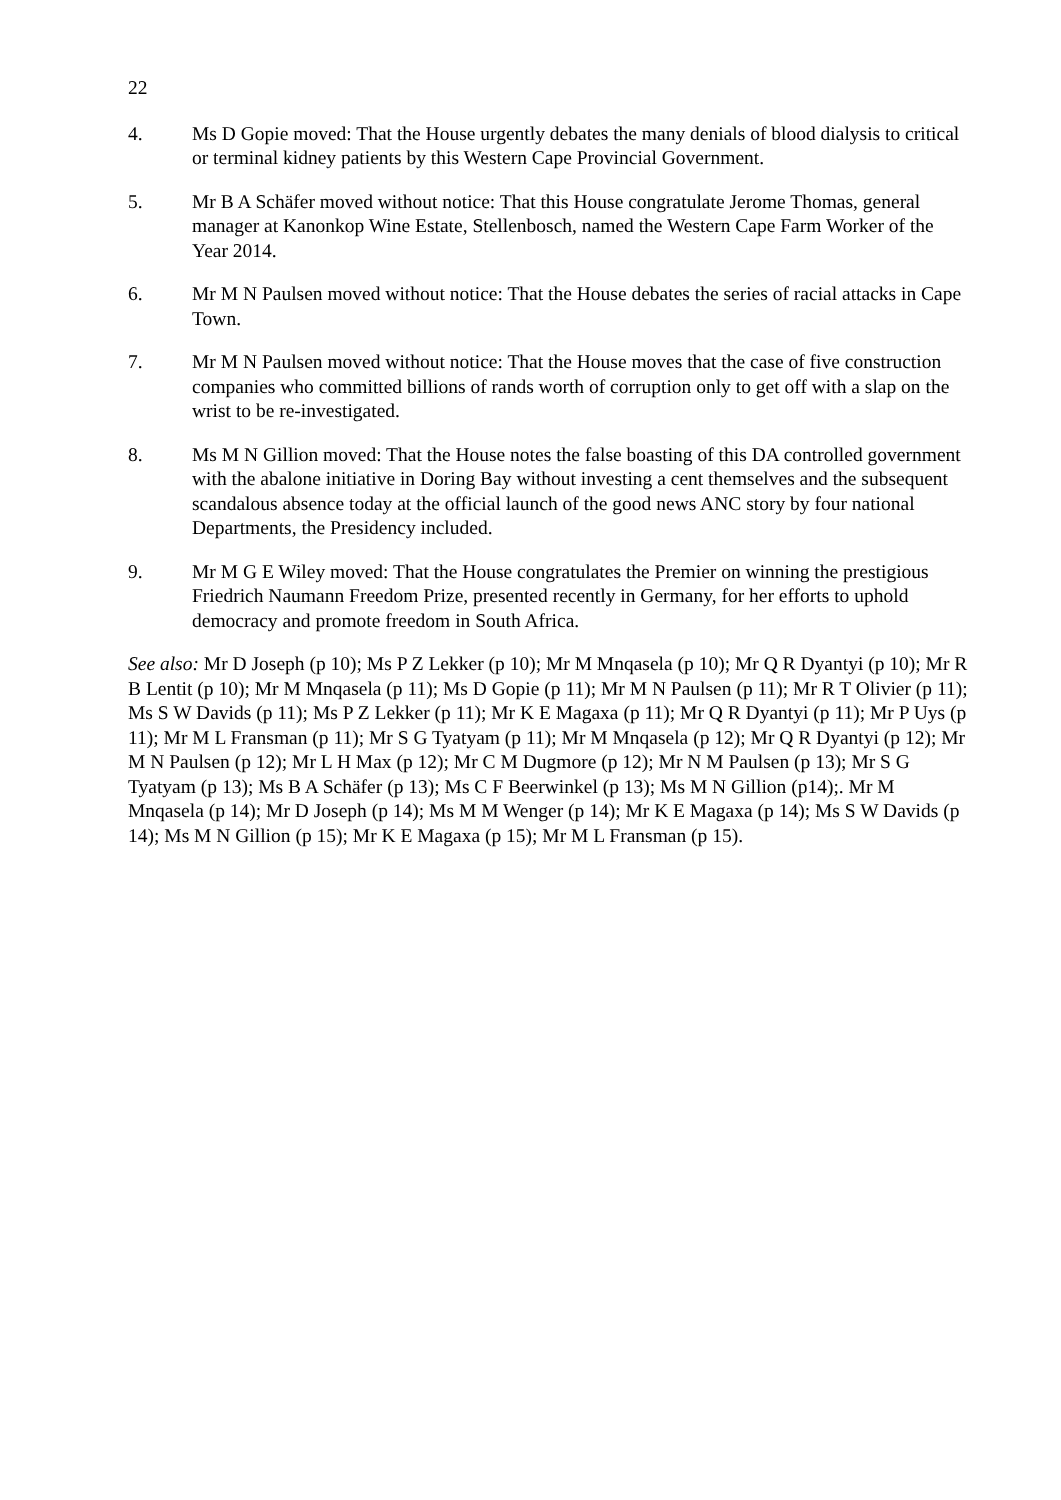22
4. Ms D Gopie moved: That the House urgently debates the many denials of blood dialysis to critical or terminal kidney patients by this Western Cape Provincial Government.
5. Mr B A Schäfer moved without notice: That this House congratulate Jerome Thomas, general manager at Kanonkop Wine Estate, Stellenbosch, named the Western Cape Farm Worker of the Year 2014.
6. Mr M N Paulsen moved without notice: That the House debates the series of racial attacks in Cape Town.
7. Mr M N Paulsen moved without notice: That the House moves that the case of five construction companies who committed billions of rands worth of corruption only to get off with a slap on the wrist to be re-investigated.
8. Ms M N Gillion moved: That the House notes the false boasting of this DA controlled government with the abalone initiative in Doring Bay without investing a cent themselves and the subsequent scandalous absence today at the official launch of the good news ANC story by four national Departments, the Presidency included.
9. Mr M G E Wiley moved: That the House congratulates the Premier on winning the prestigious Friedrich Naumann Freedom Prize, presented recently in Germany, for her efforts to uphold democracy and promote freedom in South Africa.
See also: Mr D Joseph (p 10); Ms P Z Lekker (p 10); Mr M Mnqasela (p 10); Mr Q R Dyantyi (p 10); Mr R B Lentit (p 10); Mr M Mnqasela (p 11); Ms D Gopie (p 11); Mr M N Paulsen (p 11); Mr R T Olivier (p 11); Ms S W Davids (p 11); Ms P Z Lekker (p 11); Mr K E Magaxa (p 11); Mr Q R Dyantyi (p 11); Mr P Uys (p 11); Mr M L Fransman (p 11); Mr S G Tyatyam (p 11); Mr M Mnqasela (p 12); Mr Q R Dyantyi (p 12); Mr M N Paulsen (p 12); Mr L H Max (p 12); Mr C M Dugmore (p 12); Mr N M Paulsen (p 13); Mr S G Tyatyam (p 13); Ms B A Schäfer (p 13); Ms C F Beerwinkel (p 13); Ms M N Gillion (p14);. Mr M Mnqasela (p 14); Mr D Joseph (p 14); Ms M M Wenger (p 14); Mr K E Magaxa (p 14); Ms S W Davids (p 14); Ms M N Gillion (p 15); Mr K E Magaxa (p 15); Mr M L Fransman (p 15).